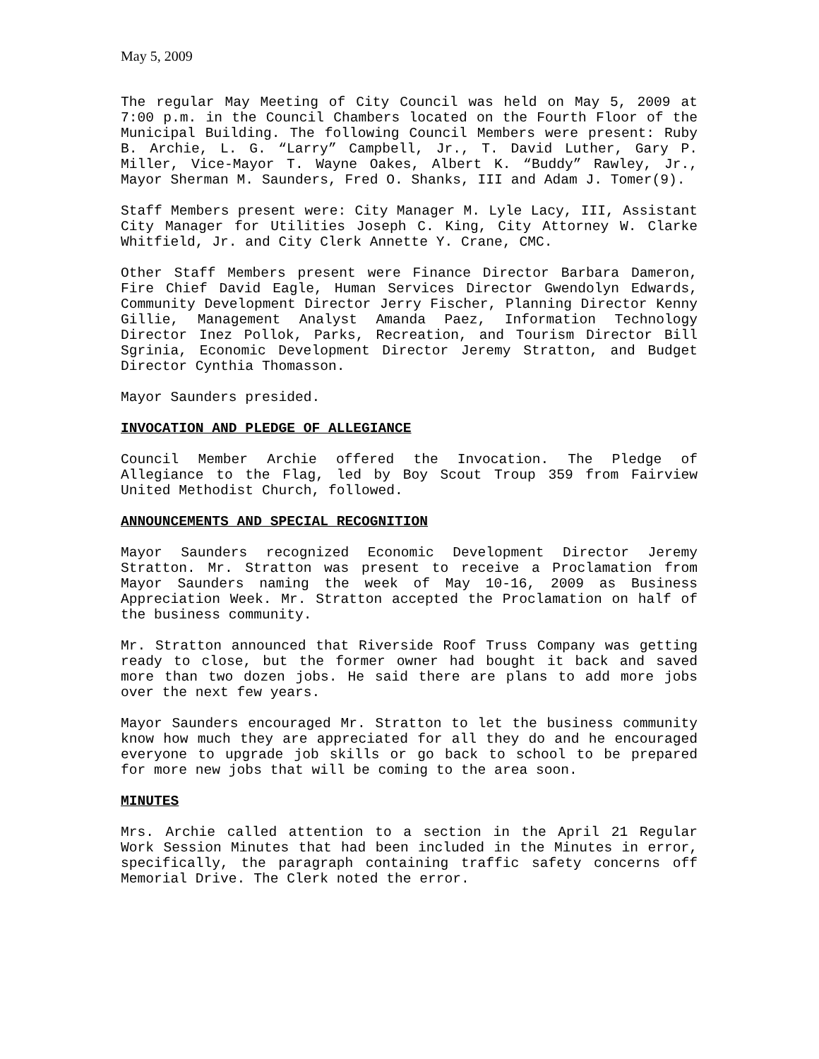May 5, 2009
The regular May Meeting of City Council was held on May 5, 2009 at 7:00 p.m. in the Council Chambers located on the Fourth Floor of the Municipal Building. The following Council Members were present: Ruby B. Archie, L. G. “Larry” Campbell, Jr., T. David Luther, Gary P. Miller, Vice-Mayor T. Wayne Oakes, Albert K. “Buddy” Rawley, Jr., Mayor Sherman M. Saunders, Fred O. Shanks, III and Adam J. Tomer(9).
Staff Members present were: City Manager M. Lyle Lacy, III, Assistant City Manager for Utilities Joseph C. King, City Attorney W. Clarke Whitfield, Jr. and City Clerk Annette Y. Crane, CMC.
Other Staff Members present were Finance Director Barbara Dameron, Fire Chief David Eagle, Human Services Director Gwendolyn Edwards, Community Development Director Jerry Fischer, Planning Director Kenny Gillie, Management Analyst Amanda Paez, Information Technology Director Inez Pollok, Parks, Recreation, and Tourism Director Bill Sgrinia, Economic Development Director Jeremy Stratton, and Budget Director Cynthia Thomasson.
Mayor Saunders presided.
INVOCATION AND PLEDGE OF ALLEGIANCE
Council Member Archie offered the Invocation. The Pledge of Allegiance to the Flag, led by Boy Scout Troup 359 from Fairview United Methodist Church, followed.
ANNOUNCEMENTS AND SPECIAL RECOGNITION
Mayor Saunders recognized Economic Development Director Jeremy Stratton. Mr. Stratton was present to receive a Proclamation from Mayor Saunders naming the week of May 10-16, 2009 as Business Appreciation Week. Mr. Stratton accepted the Proclamation on half of the business community.
Mr. Stratton announced that Riverside Roof Truss Company was getting ready to close, but the former owner had bought it back and saved more than two dozen jobs. He said there are plans to add more jobs over the next few years.
Mayor Saunders encouraged Mr. Stratton to let the business community know how much they are appreciated for all they do and he encouraged everyone to upgrade job skills or go back to school to be prepared for more new jobs that will be coming to the area soon.
MINUTES
Mrs. Archie called attention to a section in the April 21 Regular Work Session Minutes that had been included in the Minutes in error, specifically, the paragraph containing traffic safety concerns off Memorial Drive. The Clerk noted the error.